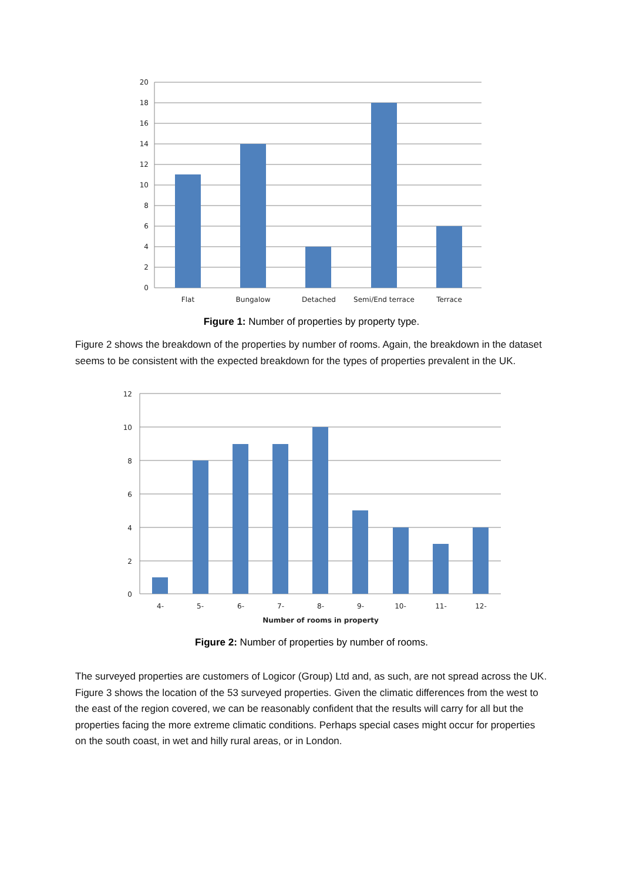20
18
16
14
12
10
8
6
4
2
0
Flat
Bungalow
Detached
Semi/End terrace
Terrace
Figure 1: Number of properties by property type.
Figure 2 shows the breakdown of the properties by number of rooms. Again, the breakdown in the dataset seems to be consistent with the expected breakdown for the types of properties prevalent in the UK.
12
10
8
6
4
2
0
4-
5-
6-
7-
8-
9-
10-
11-
12-
Number of rooms in property
Figure 2: Number of properties by number of rooms.
The surveyed properties are customers of Logicor (Group) Ltd and, as such, are not spread across the UK. Figure 3 shows the location of the 53 surveyed properties. Given the climatic differences from the west to the east of the region covered, we can be reasonably confident that the results will carry for all but the properties facing the more extreme climatic conditions. Perhaps special cases might occur for properties on the south coast, in wet and hilly rural areas, or in London.